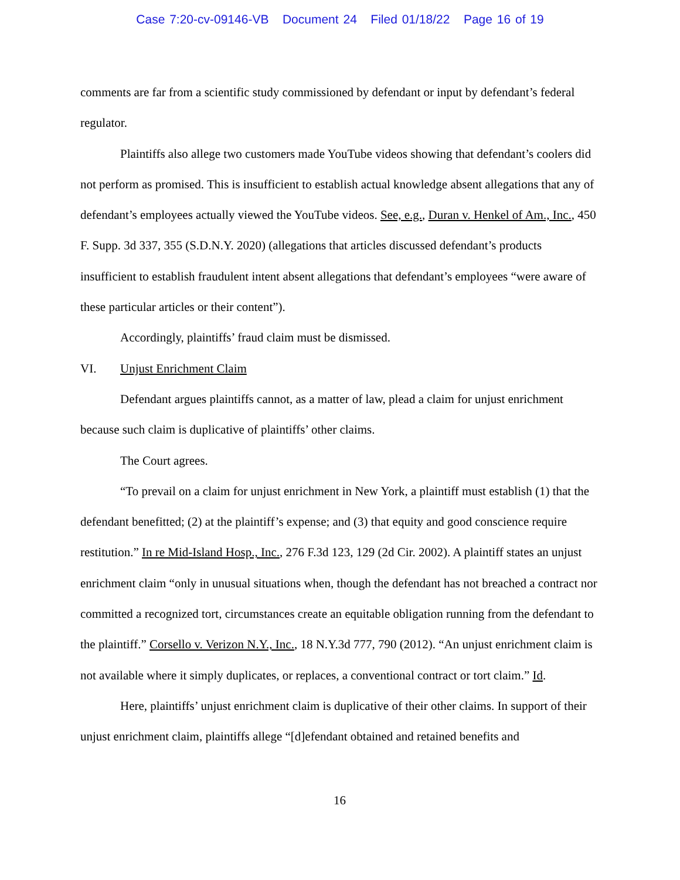Case 7:20-cv-09146-VB Document 24 Filed 01/18/22 Page 16 of 19
comments are far from a scientific study commissioned by defendant or input by defendant’s federal regulator.
Plaintiffs also allege two customers made YouTube videos showing that defendant’s coolers did not perform as promised. This is insufficient to establish actual knowledge absent allegations that any of defendant’s employees actually viewed the YouTube videos. See, e.g., Duran v. Henkel of Am., Inc., 450 F. Supp. 3d 337, 355 (S.D.N.Y. 2020) (allegations that articles discussed defendant’s products insufficient to establish fraudulent intent absent allegations that defendant’s employees “were aware of these particular articles or their content”).
Accordingly, plaintiffs’ fraud claim must be dismissed.
VI. Unjust Enrichment Claim
Defendant argues plaintiffs cannot, as a matter of law, plead a claim for unjust enrichment because such claim is duplicative of plaintiffs’ other claims.
The Court agrees.
“To prevail on a claim for unjust enrichment in New York, a plaintiff must establish (1) that the defendant benefitted; (2) at the plaintiff’s expense; and (3) that equity and good conscience require restitution.” In re Mid-Island Hosp., Inc., 276 F.3d 123, 129 (2d Cir. 2002). A plaintiff states an unjust enrichment claim “only in unusual situations when, though the defendant has not breached a contract nor committed a recognized tort, circumstances create an equitable obligation running from the defendant to the plaintiff.” Corsello v. Verizon N.Y., Inc., 18 N.Y.3d 777, 790 (2012). “An unjust enrichment claim is not available where it simply duplicates, or replaces, a conventional contract or tort claim.” Id.
Here, plaintiffs’ unjust enrichment claim is duplicative of their other claims. In support of their unjust enrichment claim, plaintiffs allege “[d]efendant obtained and retained benefits and
16